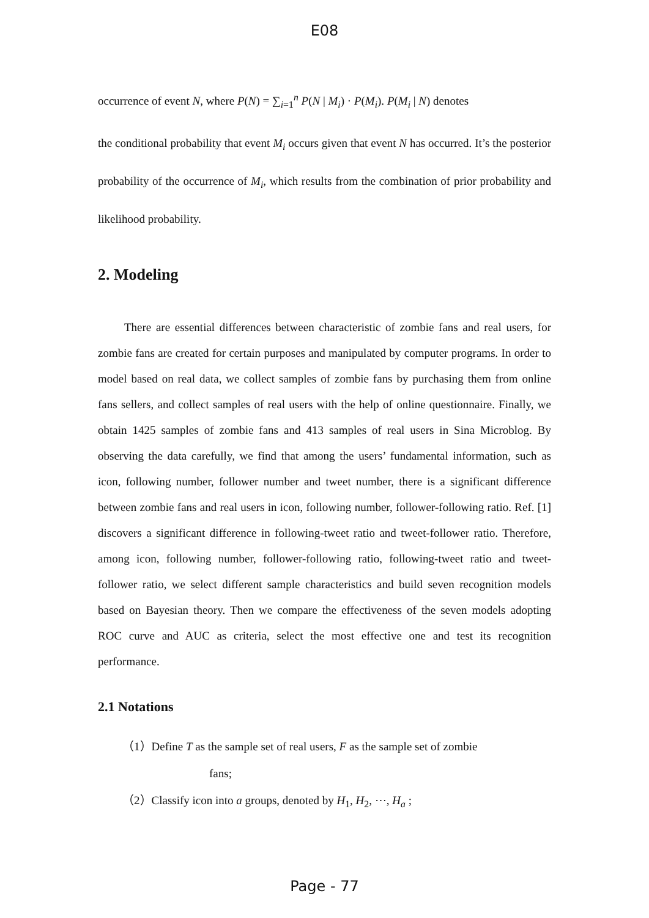E08
occurrence of event N, where P(N) = ∑<sub>i=1</sub><sup>n</sup> P(N | M<sub>i</sub>) · P(M<sub>i</sub>). P(M<sub>i</sub> | N) denotes
the conditional probability that event M<sub>i</sub> occurs given that event N has occurred. It’s the posterior probability of the occurrence of M<sub>i</sub>, which results from the combination of prior probability and likelihood probability.
2. Modeling
There are essential differences between characteristic of zombie fans and real users, for zombie fans are created for certain purposes and manipulated by computer programs. In order to model based on real data, we collect samples of zombie fans by purchasing them from online fans sellers, and collect samples of real users with the help of online questionnaire. Finally, we obtain 1425 samples of zombie fans and 413 samples of real users in Sina Microblog. By observing the data carefully, we find that among the users’ fundamental information, such as icon, following number, follower number and tweet number, there is a significant difference between zombie fans and real users in icon, following number, follower-following ratio. Ref. [1] discovers a significant difference in following-tweet ratio and tweet-follower ratio. Therefore, among icon, following number, follower-following ratio, following-tweet ratio and tweet-follower ratio, we select different sample characteristics and build seven recognition models based on Bayesian theory. Then we compare the effectiveness of the seven models adopting ROC curve and AUC as criteria, select the most effective one and test its recognition performance.
2.1 Notations
（1）Define T as the sample set of real users, F as the sample set of zombie
fans;
（2）Classify icon into a groups, denoted by H<sub>1</sub>, H<sub>2</sub>, ⋯, H<sub>a</sub> ;
Page - 77